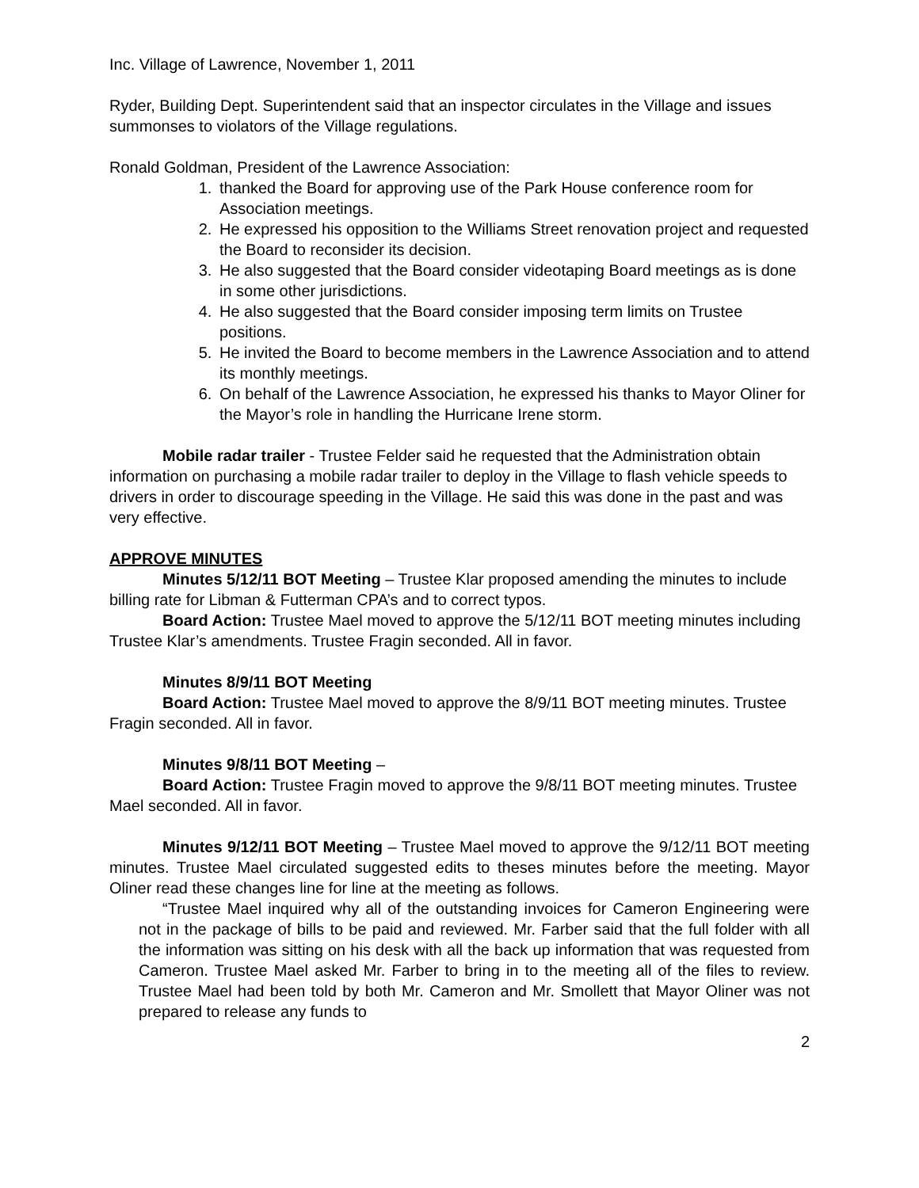Inc. Village of Lawrence, November 1, 2011
Ryder, Building Dept. Superintendent said that an inspector circulates in the Village and issues summonses to violators of the Village regulations.
Ronald Goldman, President of the Lawrence Association:
1. thanked the Board for approving use of the Park House conference room for Association meetings.
2. He expressed his opposition to the Williams Street renovation project and requested the Board to reconsider its decision.
3. He also suggested that the Board consider videotaping Board meetings as is done in some other jurisdictions.
4. He also suggested that the Board consider imposing term limits on Trustee positions.
5. He invited the Board to become members in the Lawrence Association and to attend its monthly meetings.
6. On behalf of the Lawrence Association, he expressed his thanks to Mayor Oliner for the Mayor’s role in handling the Hurricane Irene storm.
Mobile radar trailer - Trustee Felder said he requested that the Administration obtain information on purchasing a mobile radar trailer to deploy in the Village to flash vehicle speeds to drivers in order to discourage speeding in the Village. He said this was done in the past and was very effective.
APPROVE MINUTES
Minutes 5/12/11 BOT Meeting – Trustee Klar proposed amending the minutes to include billing rate for Libman & Futterman CPA’s and to correct typos.
Board Action: Trustee Mael moved to approve the 5/12/11 BOT meeting minutes including Trustee Klar’s amendments. Trustee Fragin seconded. All in favor.
Minutes 8/9/11 BOT Meeting
Board Action: Trustee Mael moved to approve the 8/9/11 BOT meeting minutes. Trustee Fragin seconded. All in favor.
Minutes 9/8/11 BOT Meeting –
Board Action: Trustee Fragin moved to approve the 9/8/11 BOT meeting minutes. Trustee Mael seconded. All in favor.
Minutes 9/12/11 BOT Meeting – Trustee Mael moved to approve the 9/12/11 BOT meeting minutes. Trustee Mael circulated suggested edits to theses minutes before the meeting. Mayor Oliner read these changes line for line at the meeting as follows.
“Trustee Mael inquired why all of the outstanding invoices for Cameron Engineering were not in the package of bills to be paid and reviewed. Mr. Farber said that the full folder with all the information was sitting on his desk with all the back up information that was requested from Cameron. Trustee Mael asked Mr. Farber to bring in to the meeting all of the files to review. Trustee Mael had been told by both Mr. Cameron and Mr. Smollett that Mayor Oliner was not prepared to release any funds to
2